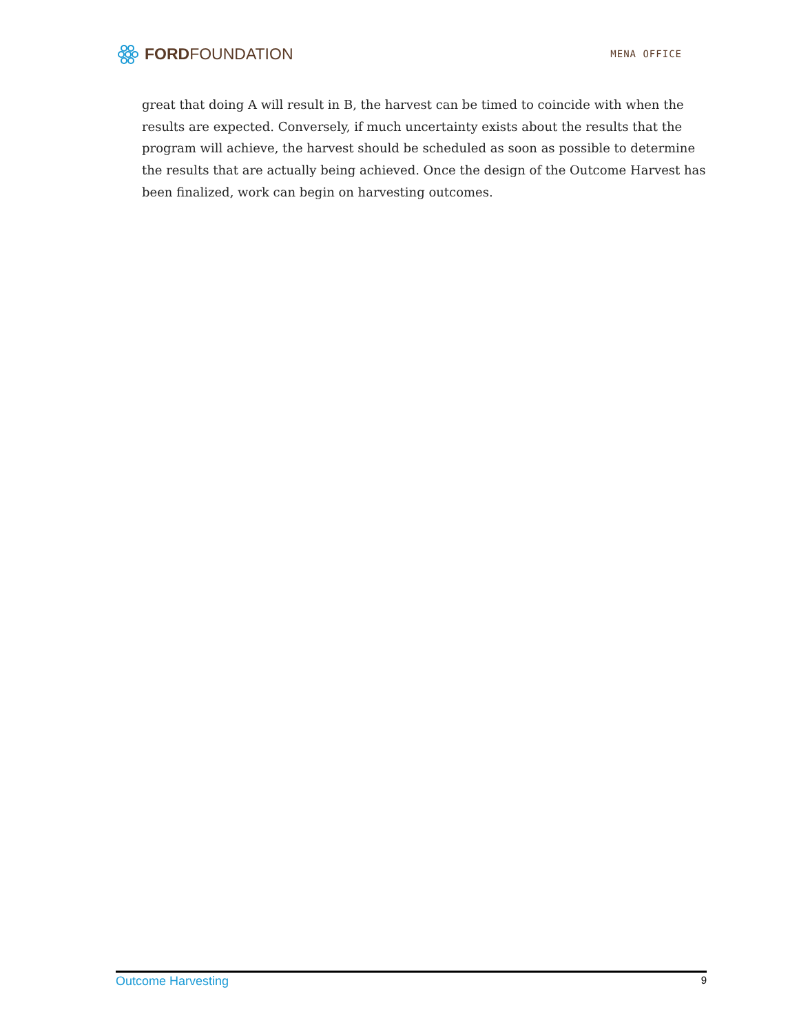FORD FOUNDATION
MENA OFFICE
great that doing A will result in B, the harvest can be timed to coincide with when the results are expected. Conversely, if much uncertainty exists about the results that the program will achieve, the harvest should be scheduled as soon as possible to determine the results that are actually being achieved. Once the design of the Outcome Harvest has been finalized, work can begin on harvesting outcomes.
Outcome Harvesting 9